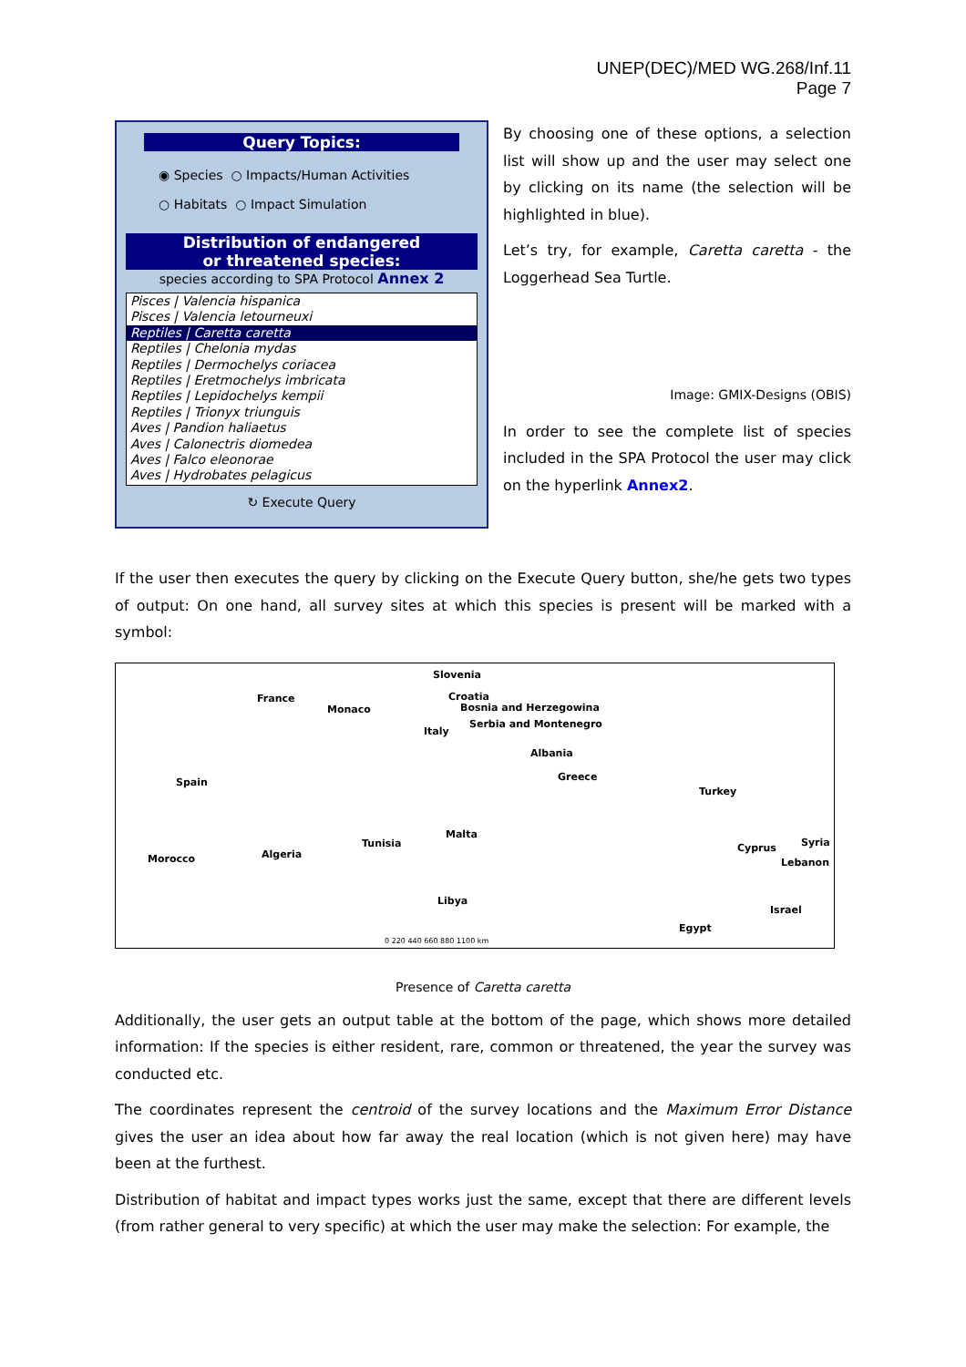UNEP(DEC)/MED WG.268/Inf.11
Page 7
Query Topics:
◉ Species ○ Impacts/Human Activities
○ Habitats ○ Impact Simulation
Distribution of endangered
or threatened species:
species according to SPA Protocol Annex 2
Pisces | Valencia hispanica
Pisces | Valencia letourneuxi
Reptiles | Caretta caretta
Reptiles | Chelonia mydas
Reptiles | Dermochelys coriacea
Reptiles | Eretmochelys imbricata
Reptiles | Lepidochelys kempii
Reptiles | Trionyx triunguis
Aves | Pandion haliaetus
Aves | Calonectris diomedea
Aves | Falco eleonorae
Aves | Hydrobates pelagicus
↻ Execute Query
By choosing one of these options, a selection list will show up and the user may select one by clicking on its name (the selection will be highlighted in blue).
Let’s try, for example, Caretta caretta - the Loggerhead Sea Turtle.
Image: GMIX-Designs (OBIS)
In order to see the complete list of species included in the SPA Protocol the user may click on the hyperlink Annex2.
If the user then executes the query by clicking on the Execute Query button, she/he gets two types of output: On one hand, all survey sites at which this species is present will be marked with a symbol:
France
Monaco
Slovenia
Croatia
Bosnia and Herzegowina
Italy
Serbia and Montenegro
Albania
Greece
Turkey
Spain
Morocco Algeria
Tunisia
Malta
Cyprus Syria
Lebanon
Libya
Israel
Egypt
0 220 440 660 880 1100 km
Presence of Caretta caretta
Additionally, the user gets an output table at the bottom of the page, which shows more detailed information: If the species is either resident, rare, common or threatened, the year the survey was conducted etc.
The coordinates represent the centroid of the survey locations and the Maximum Error Distance gives the user an idea about how far away the real location (which is not given here) may have been at the furthest.
Distribution of habitat and impact types works just the same, except that there are different levels (from rather general to very specific) at which the user may make the selection: For example, the